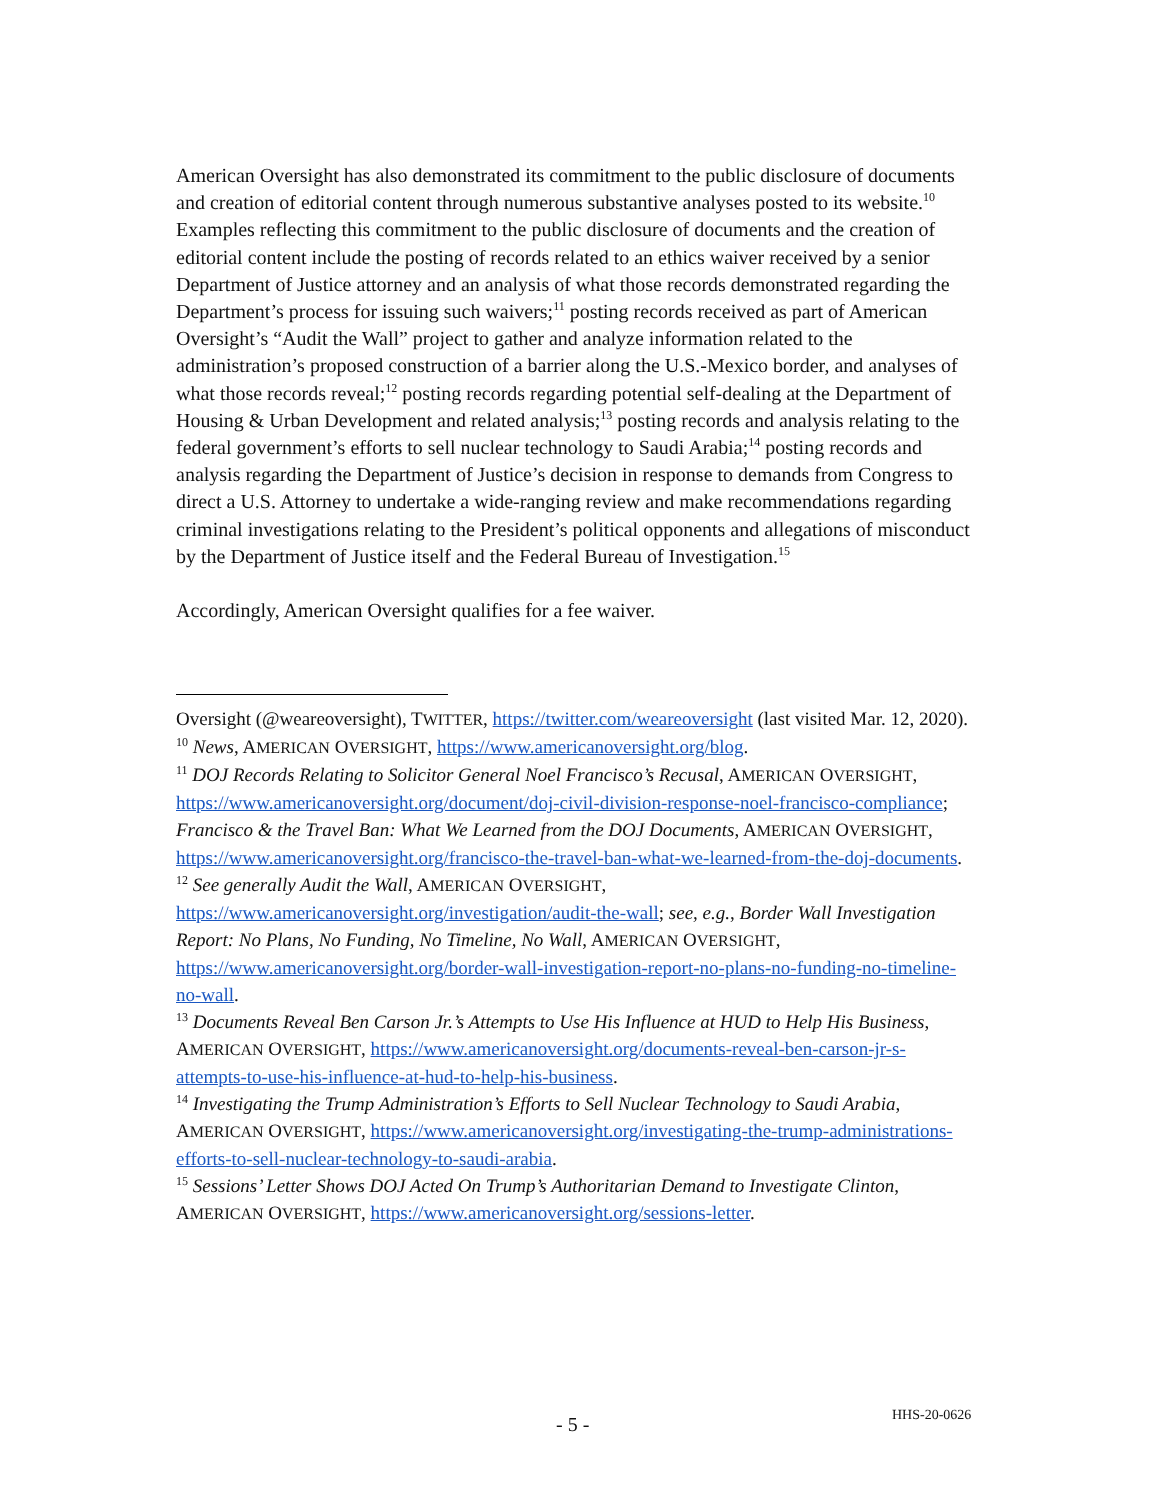American Oversight has also demonstrated its commitment to the public disclosure of documents and creation of editorial content through numerous substantive analyses posted to its website.<sup>10</sup> Examples reflecting this commitment to the public disclosure of documents and the creation of editorial content include the posting of records related to an ethics waiver received by a senior Department of Justice attorney and an analysis of what those records demonstrated regarding the Department’s process for issuing such waivers;<sup>11</sup> posting records received as part of American Oversight’s “Audit the Wall” project to gather and analyze information related to the administration’s proposed construction of a barrier along the U.S.-Mexico border, and analyses of what those records reveal;<sup>12</sup> posting records regarding potential self-dealing at the Department of Housing & Urban Development and related analysis;<sup>13</sup> posting records and analysis relating to the federal government’s efforts to sell nuclear technology to Saudi Arabia;<sup>14</sup> posting records and analysis regarding the Department of Justice’s decision in response to demands from Congress to direct a U.S. Attorney to undertake a wide-ranging review and make recommendations regarding criminal investigations relating to the President’s political opponents and allegations of misconduct by the Department of Justice itself and the Federal Bureau of Investigation.<sup>15</sup>
Accordingly, American Oversight qualifies for a fee waiver.
Oversight (@weareoversight), TWITTER, https://twitter.com/weareoversight (last visited Mar. 12, 2020).
<sup>10</sup> News, AMERICAN OVERSIGHT, https://www.americanoversight.org/blog.
<sup>11</sup> DOJ Records Relating to Solicitor General Noel Francisco’s Recusal, AMERICAN OVERSIGHT, https://www.americanoversight.org/document/doj-civil-division-response-noel-francisco-compliance; Francisco & the Travel Ban: What We Learned from the DOJ Documents, AMERICAN OVERSIGHT, https://www.americanoversight.org/francisco-the-travel-ban-what-we-learned-from-the-doj-documents.
<sup>12</sup> See generally Audit the Wall, AMERICAN OVERSIGHT, https://www.americanoversight.org/investigation/audit-the-wall; see, e.g., Border Wall Investigation Report: No Plans, No Funding, No Timeline, No Wall, AMERICAN OVERSIGHT, https://www.americanoversight.org/border-wall-investigation-report-no-plans-no-funding-no-timeline-no-wall.
<sup>13</sup> Documents Reveal Ben Carson Jr.’s Attempts to Use His Influence at HUD to Help His Business, AMERICAN OVERSIGHT, https://www.americanoversight.org/documents-reveal-ben-carson-jr-s-attempts-to-use-his-influence-at-hud-to-help-his-business.
<sup>14</sup> Investigating the Trump Administration’s Efforts to Sell Nuclear Technology to Saudi Arabia, AMERICAN OVERSIGHT, https://www.americanoversight.org/investigating-the-trump-administrations-efforts-to-sell-nuclear-technology-to-saudi-arabia.
<sup>15</sup> Sessions’ Letter Shows DOJ Acted On Trump’s Authoritarian Demand to Investigate Clinton, AMERICAN OVERSIGHT, https://www.americanoversight.org/sessions-letter.
- 5 - HHS-20-0626